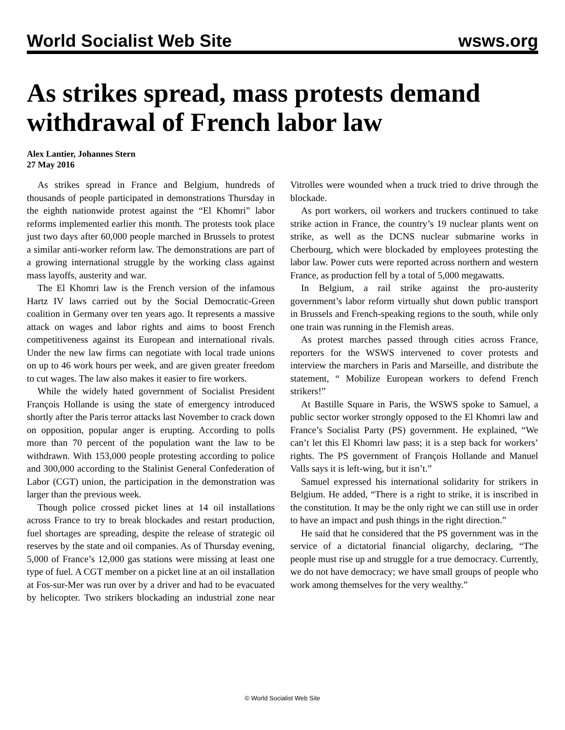World Socialist Web Site wsws.org
As strikes spread, mass protests demand withdrawal of French labor law
Alex Lantier, Johannes Stern
27 May 2016
As strikes spread in France and Belgium, hundreds of thousands of people participated in demonstrations Thursday in the eighth nationwide protest against the “El Khomri” labor reforms implemented earlier this month. The protests took place just two days after 60,000 people marched in Brussels to protest a similar anti-worker reform law. The demonstrations are part of a growing international struggle by the working class against mass layoffs, austerity and war.
The El Khomri law is the French version of the infamous Hartz IV laws carried out by the Social Democratic-Green coalition in Germany over ten years ago. It represents a massive attack on wages and labor rights and aims to boost French competitiveness against its European and international rivals. Under the new law firms can negotiate with local trade unions on up to 46 work hours per week, and are given greater freedom to cut wages. The law also makes it easier to fire workers.
While the widely hated government of Socialist President François Hollande is using the state of emergency introduced shortly after the Paris terror attacks last November to crack down on opposition, popular anger is erupting. According to polls more than 70 percent of the population want the law to be withdrawn. With 153,000 people protesting according to police and 300,000 according to the Stalinist General Confederation of Labor (CGT) union, the participation in the demonstration was larger than the previous week.
Though police crossed picket lines at 14 oil installations across France to try to break blockades and restart production, fuel shortages are spreading, despite the release of strategic oil reserves by the state and oil companies. As of Thursday evening, 5,000 of France’s 12,000 gas stations were missing at least one type of fuel. A CGT member on a picket line at an oil installation at Fos-sur-Mer was run over by a driver and had to be evacuated by helicopter. Two strikers blockading an industrial zone near Vitrolles were wounded when a truck tried to drive through the blockade.
As port workers, oil workers and truckers continued to take strike action in France, the country’s 19 nuclear plants went on strike, as well as the DCNS nuclear submarine works in Cherbourg, which were blockaded by employees protesting the labor law. Power cuts were reported across northern and western France, as production fell by a total of 5,000 megawatts.
In Belgium, a rail strike against the pro-austerity government’s labor reform virtually shut down public transport in Brussels and French-speaking regions to the south, while only one train was running in the Flemish areas.
As protest marches passed through cities across France, reporters for the WSWS intervened to cover protests and interview the marchers in Paris and Marseille, and distribute the statement, “ Mobilize European workers to defend French strikers!”
At Bastille Square in Paris, the WSWS spoke to Samuel, a public sector worker strongly opposed to the El Khomri law and France’s Socialist Party (PS) government. He explained, “We can’t let this El Khomri law pass; it is a step back for workers’ rights. The PS government of François Hollande and Manuel Valls says it is left-wing, but it isn’t.”
Samuel expressed his international solidarity for strikers in Belgium. He added, “There is a right to strike, it is inscribed in the constitution. It may be the only right we can still use in order to have an impact and push things in the right direction.”
He said that he considered that the PS government was in the service of a dictatorial financial oligarchy, declaring, “The people must rise up and struggle for a true democracy. Currently, we do not have democracy; we have small groups of people who work among themselves for the very wealthy.”
© World Socialist Web Site